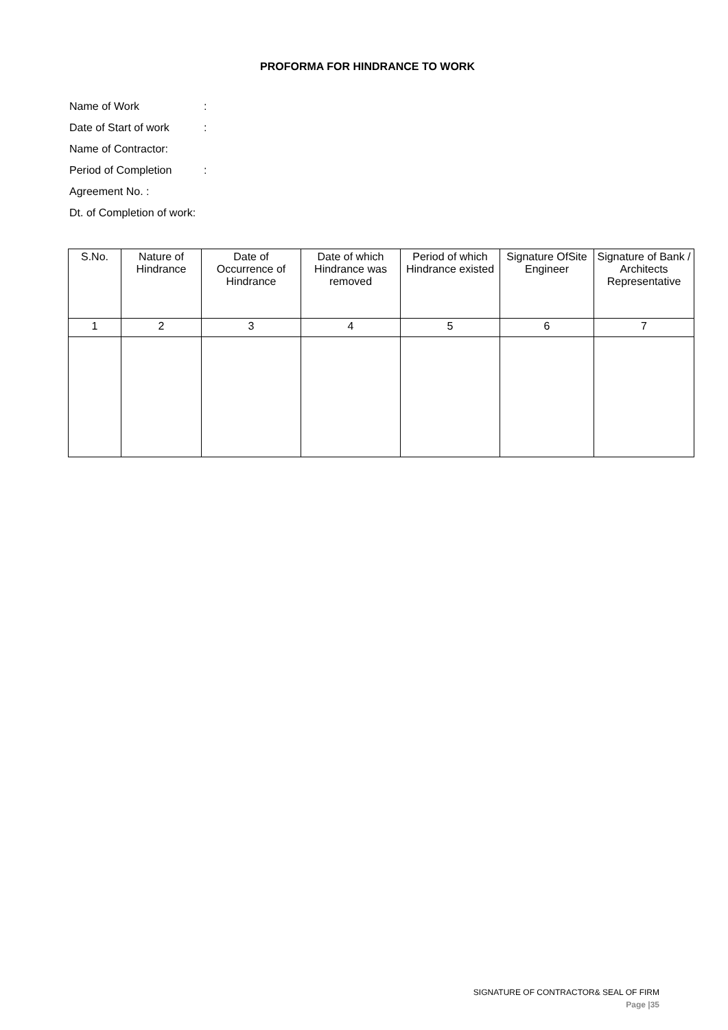PROFORMA FOR HINDRANCE TO WORK
Name of Work:
Date of Start of work:
Name of Contractor:
Period of Completion:
Agreement No. :
Dt. of Completion of work:
| S.No. | Nature of Hindrance | Date of Occurrence of Hindrance | Date of which Hindrance was removed | Period of which Hindrance existed | Signature OfSite Engineer | Signature of Bank / Architects Representative |
| --- | --- | --- | --- | --- | --- | --- |
| 1 | 2 | 3 | 4 | 5 | 6 | 7 |
SIGNATURE OF CONTRACTOR& SEAL OF FIRM
Page |35